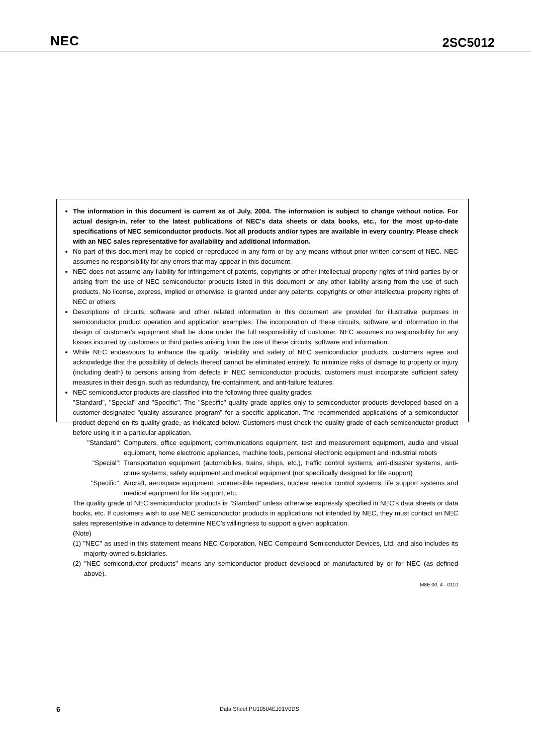NEC 2SC5012
The information in this document is current as of July, 2004. The information is subject to change without notice. For actual design-in, refer to the latest publications of NEC's data sheets or data books, etc., for the most up-to-date specifications of NEC semiconductor products. Not all products and/or types are available in every country. Please check with an NEC sales representative for availability and additional information.
No part of this document may be copied or reproduced in any form or by any means without prior written consent of NEC. NEC assumes no responsibility for any errors that may appear in this document.
NEC does not assume any liability for infringement of patents, copyrights or other intellectual property rights of third parties by or arising from the use of NEC semiconductor products listed in this document or any other liability arising from the use of such products. No license, express, implied or otherwise, is granted under any patents, copyrights or other intellectual property rights of NEC or others.
Descriptions of circuits, software and other related information in this document are provided for illustrative purposes in semiconductor product operation and application examples. The incorporation of these circuits, software and information in the design of customer's equipment shall be done under the full responsibility of customer. NEC assumes no responsibility for any losses incurred by customers or third parties arising from the use of these circuits, software and information.
While NEC endeavours to enhance the quality, reliability and safety of NEC semiconductor products, customers agree and acknowledge that the possibility of defects thereof cannot be eliminated entirely. To minimize risks of damage to property or injury (including death) to persons arising from defects in NEC semiconductor products, customers must incorporate sufficient safety measures in their design, such as redundancy, fire-containment, and anti-failure features.
NEC semiconductor products are classified into the following three quality grades:
"Standard", "Special" and "Specific". The "Specific" quality grade applies only to semiconductor products developed based on a customer-designated "quality assurance program" for a specific application. The recommended applications of a semiconductor product depend on its quality grade, as indicated below. Customers must check the quality grade of each semiconductor product before using it in a particular application.
"Standard": Computers, office equipment, communications equipment, test and measurement equipment, audio and visual equipment, home electronic appliances, machine tools, personal electronic equipment and industrial robots
"Special": Transportation equipment (automobiles, trains, ships, etc.), traffic control systems, anti-disaster systems, anti-crime systems, safety equipment and medical equipment (not specifically designed for life support)
"Specific": Aircraft, aerospace equipment, submersible repeaters, nuclear reactor control systems, life support systems and medical equipment for life support, etc.
The quality grade of NEC semiconductor products is "Standard" unless otherwise expressly specified in NEC's data sheets or data books, etc. If customers wish to use NEC semiconductor products in applications not intended by NEC, they must contact an NEC sales representative in advance to determine NEC's willingness to support a given application.
(Note)
(1) "NEC" as used in this statement means NEC Corporation, NEC Compound Semiconductor Devices, Ltd. and also includes its majority-owned subsidiaries.
(2) "NEC semiconductor products" means any semiconductor product developed or manufactured by or for NEC (as defined above).
M8E 00. 4 - 0110
6 Data Sheet PU10504EJ01V0DS